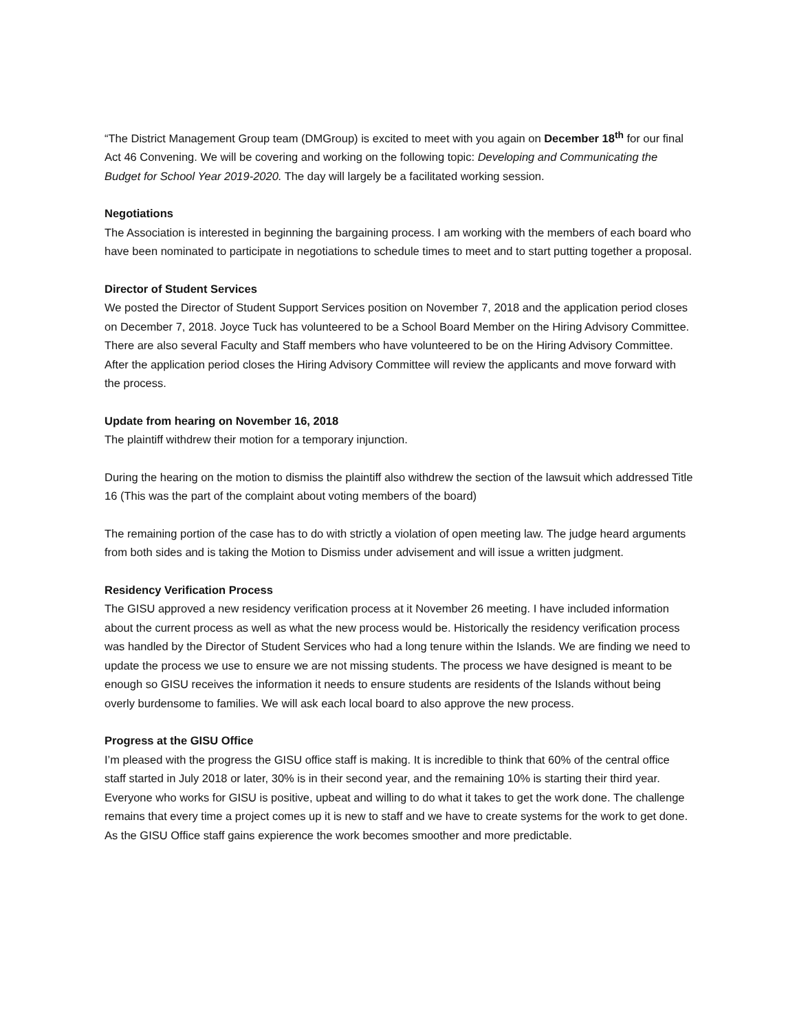“The District Management Group team (DMGroup) is excited to meet with you again on December 18<sup>th</sup> for our final Act 46 Convening. We will be covering and working on the following topic: Developing and Communicating the Budget for School Year 2019-2020. The day will largely be a facilitated working session.
Negotiations
The Association is interested in beginning the bargaining process. I am working with the members of each board who have been nominated to participate in negotiations to schedule times to meet and to start putting together a proposal.
Director of Student Services
We posted the Director of Student Support Services position on November 7, 2018 and the application period closes on December 7, 2018. Joyce Tuck has volunteered to be a School Board Member on the Hiring Advisory Committee. There are also several Faculty and Staff members who have volunteered to be on the Hiring Advisory Committee. After the application period closes the Hiring Advisory Committee will review the applicants and move forward with the process.
Update from hearing on November 16, 2018
The plaintiff withdrew their motion for a temporary injunction.
During the hearing on the motion to dismiss the plaintiff also withdrew the section of the lawsuit which addressed Title 16 (This was the part of the complaint about voting members of the board)
The remaining portion of the case has to do with strictly a violation of open meeting law. The judge heard arguments from both sides and is taking the Motion to Dismiss under advisement and will issue a written judgment.
Residency Verification Process
The GISU approved a new residency verification process at it November 26 meeting. I have included information about the current process as well as what the new process would be. Historically the residency verification process was handled by the Director of Student Services who had a long tenure within the Islands. We are finding we need to update the process we use to ensure we are not missing students. The process we have designed is meant to be enough so GISU receives the information it needs to ensure students are residents of the Islands without being overly burdensome to families. We will ask each local board to also approve the new process.
Progress at the GISU Office
I’m pleased with the progress the GISU office staff is making. It is incredible to think that 60% of the central office staff started in July 2018 or later, 30% is in their second year, and the remaining 10% is starting their third year. Everyone who works for GISU is positive, upbeat and willing to do what it takes to get the work done. The challenge remains that every time a project comes up it is new to staff and we have to create systems for the work to get done. As the GISU Office staff gains expierence the work becomes smoother and more predictable.